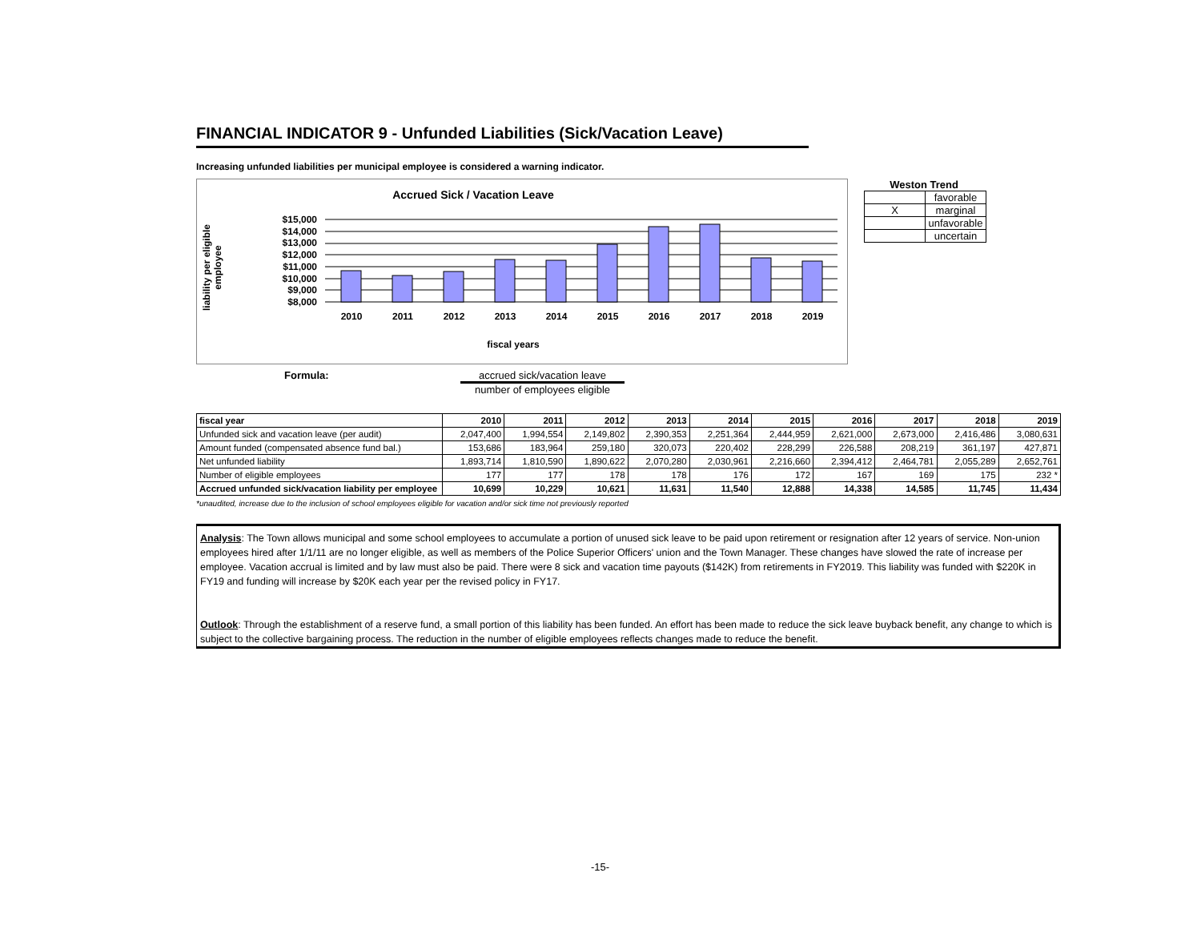FINANCIAL INDICATOR 9 - Unfunded Liabilities (Sick/Vacation Leave)
Increasing unfunded liabilities per municipal employee is considered a warning indicator.
Accrued Sick / Vacation Leave
liability per eligible
employee
$15,000
$14,000
$13,000
$12,000
$11,000
$10,000
$9,000
$8,000
2010
2011
2012
2013
2014
2015
2016
2017
2018
2019
fiscal years
Weston Trend
| | favorable |
| X | marginal |
| | unfavorable |
| | uncertain |
Formula: accrued sick/vacation leave
number of employees eligible
| fiscal year | 2010 | 2011 | 2012 | 2013 | 2014 | 2015 | 2016 | 2017 | 2018 | 2019 |
| Unfunded sick and vacation leave (per audit) | 2,047,400 | 1,994,554 | 2,149,802 | 2,390,353 | 2,251,364 | 2,444,959 | 2,621,000 | 2,673,000 | 2,416,486 | 3,080,631 |
| Amount funded (compensated absence fund bal.) | 153,686 | 183,964 | 259,180 | 320,073 | 220,402 | 228,299 | 226,588 | 208,219 | 361,197 | 427,871 |
| Net unfunded liability | 1,893,714 | 1,810,590 | 1,890,622 | 2,070,280 | 2,030,961 | 2,216,660 | 2,394,412 | 2,464,781 | 2,055,289 | 2,652,761 |
| Number of eligible employees | 177 | 177 | 178 | 178 | 176 | 172 | 167 | 169 | 175 | 232 * |
| Accrued unfunded sick/vacation liability per employee | 10,699 | 10,229 | 10,621 | 11,631 | 11,540 | 12,888 | 14,338 | 14,585 | 11,745 | 11,434 |
*unaudited, increase due to the inclusion of school employees eligible for vacation and/or sick time not previously reported
Analysis: The Town allows municipal and some school employees to accumulate a portion of unused sick leave to be paid upon retirement or resignation after 12 years of service. Non-union employees hired after 1/1/11 are no longer eligible, as well as members of the Police Superior Officers' union and the Town Manager. These changes have slowed the rate of increase per employee. Vacation accrual is limited and by law must also be paid. There were 8 sick and vacation time payouts ($142K) from retirements in FY2019. This liability was funded with $220K in FY19 and funding will increase by $20K each year per the revised policy in FY17.
Outlook: Through the establishment of a reserve fund, a small portion of this liability has been funded. An effort has been made to reduce the sick leave buyback benefit, any change to which is subject to the collective bargaining process. The reduction in the number of eligible employees reflects changes made to reduce the benefit.
-15-